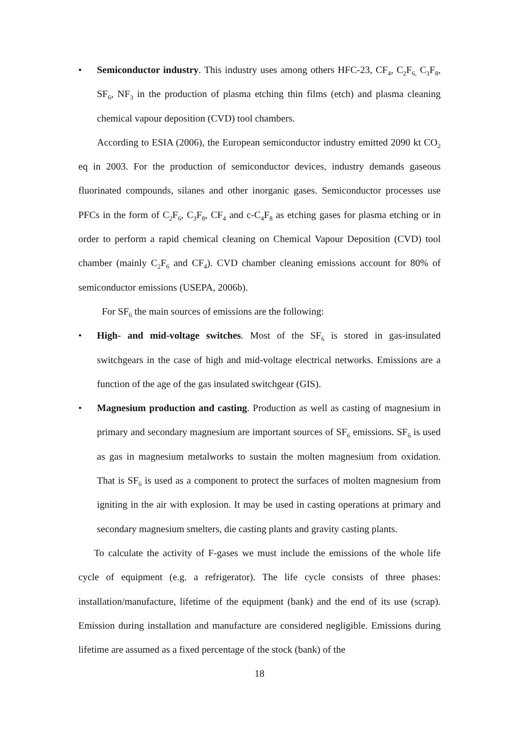• Semiconductor industry. This industry uses among others HFC-23, CF<sub>4</sub>, C<sub>2</sub>F<sub>6,</sub> C<sub>3</sub>F<sub>8</sub>, SF<sub>6</sub>, NF<sub>3</sub> in the production of plasma etching thin films (etch) and plasma cleaning chemical vapour deposition (CVD) tool chambers.
According to ESIA (2006), the European semiconductor industry emitted 2090 kt CO<sub>2</sub> eq in 2003. For the production of semiconductor devices, industry demands gaseous fluorinated compounds, silanes and other inorganic gases. Semiconductor processes use PFCs in the form of C<sub>2</sub>F<sub>6</sub>, C<sub>3</sub>F<sub>8</sub>, CF<sub>4</sub> and c-C<sub>4</sub>F<sub>8</sub> as etching gases for plasma etching or in order to perform a rapid chemical cleaning on Chemical Vapour Deposition (CVD) tool chamber (mainly C<sub>2</sub>F<sub>6</sub> and CF<sub>4</sub>). CVD chamber cleaning emissions account for 80% of semiconductor emissions (USEPA, 2006b).
For SF<sub>6</sub> the main sources of emissions are the following:
• High- and mid-voltage switches. Most of the SF<sub>6</sub> is stored in gas-insulated switchgears in the case of high and mid-voltage electrical networks. Emissions are a function of the age of the gas insulated switchgear (GIS).
• Magnesium production and casting. Production as well as casting of magnesium in primary and secondary magnesium are important sources of SF<sub>6</sub> emissions. SF<sub>6</sub> is used as gas in magnesium metalworks to sustain the molten magnesium from oxidation. That is SF<sub>6</sub> is used as a component to protect the surfaces of molten magnesium from igniting in the air with explosion. It may be used in casting operations at primary and secondary magnesium smelters, die casting plants and gravity casting plants.
To calculate the activity of F-gases we must include the emissions of the whole life cycle of equipment (e.g. a refrigerator). The life cycle consists of three phases: installation/manufacture, lifetime of the equipment (bank) and the end of its use (scrap). Emission during installation and manufacture are considered negligible. Emissions during lifetime are assumed as a fixed percentage of the stock (bank) of the
18